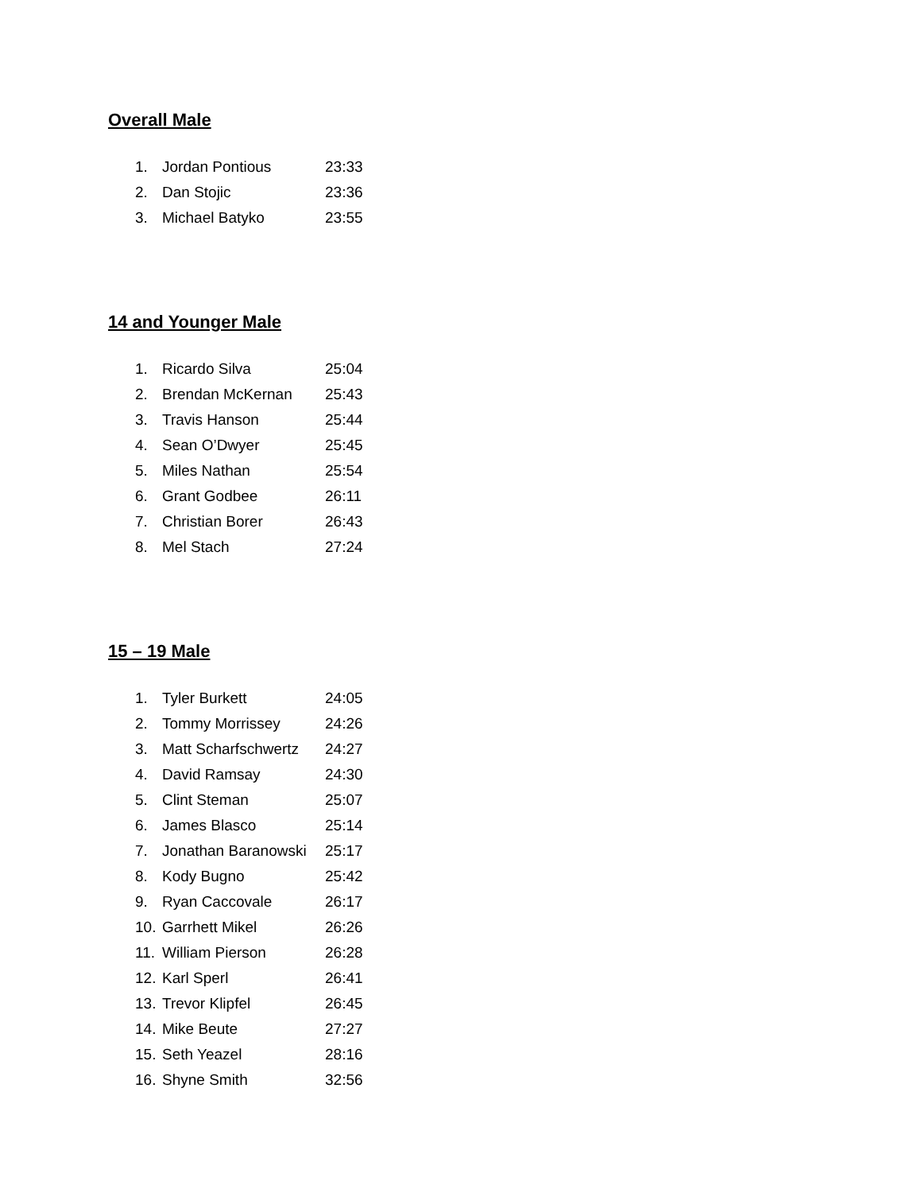Overall Male
1. Jordan Pontious 23:33
2. Dan Stojic 23:36
3. Michael Batyko 23:55
14 and Younger Male
1. Ricardo Silva 25:04
2. Brendan McKernan 25:43
3. Travis Hanson 25:44
4. Sean O’Dwyer 25:45
5. Miles Nathan 25:54
6. Grant Godbee 26:11
7. Christian Borer 26:43
8. Mel Stach 27:24
15 – 19 Male
1. Tyler Burkett 24:05
2. Tommy Morrissey 24:26
3. Matt Scharfschwertz 24:27
4. David Ramsay 24:30
5. Clint Steman 25:07
6. James Blasco 25:14
7. Jonathan Baranowski 25:17
8. Kody Bugno 25:42
9. Ryan Caccovale 26:17
10. Garrhett Mikel 26:26
11. William Pierson 26:28
12. Karl Sperl 26:41
13. Trevor Klipfel 26:45
14. Mike Beute 27:27
15. Seth Yeazel 28:16
16. Shyne Smith 32:56